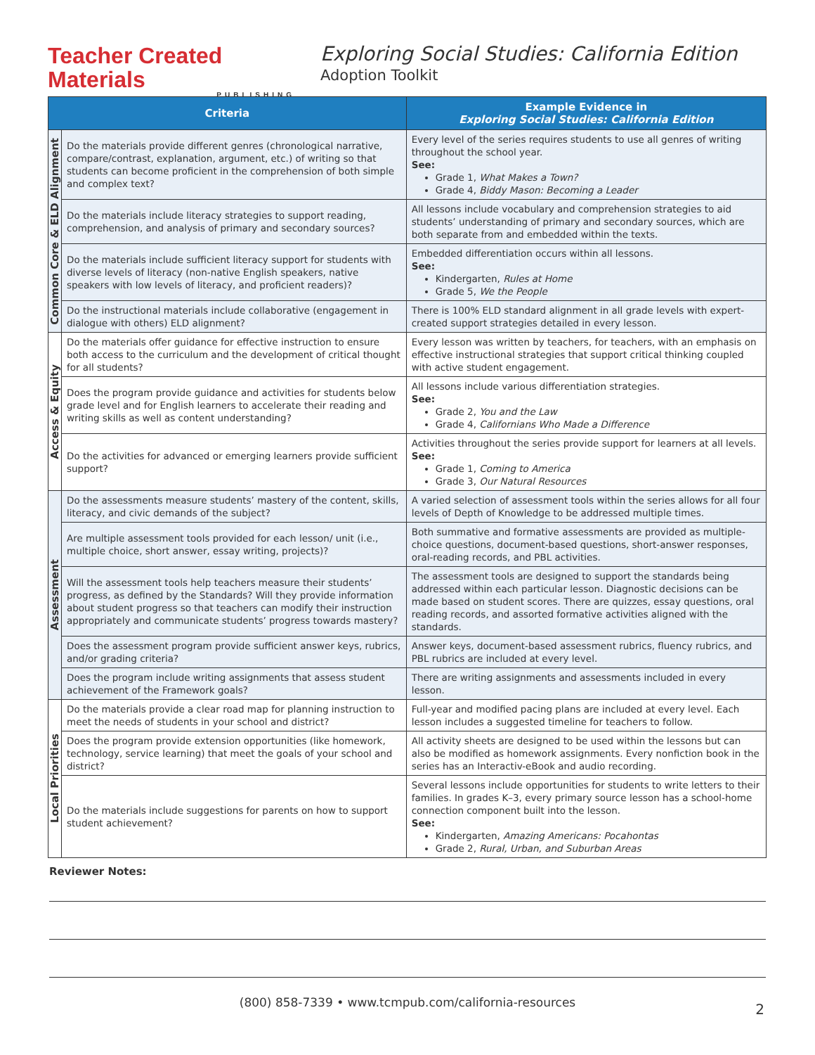Teacher Created Materials
PUBLISHING
Exploring Social Studies: California Edition
Adoption Toolkit
| Criteria | | Example Evidence in Exploring Social Studies: California Edition |
| --- | --- | --- |
| Common Core & ELD Alignment | Do the materials provide different genres (chronological narrative, compare/contrast, explanation, argument, etc.) of writing so that students can become proficient in the comprehension of both simple and complex text? | Every level of the series requires students to use all genres of writing throughout the school year. See: Grade 1, What Makes a Town? Grade 4, Biddy Mason: Becoming a Leader |
| | Do the materials include literacy strategies to support reading, comprehension, and analysis of primary and secondary sources? | All lessons include vocabulary and comprehension strategies to aid students’ understanding of primary and secondary sources, which are both separate from and embedded within the texts. |
| | Do the materials include sufficient literacy support for students with diverse levels of literacy (non-native English speakers, native speakers with low levels of literacy, and proficient readers)? | Embedded differentiation occurs within all lessons. See: Kindergarten, Rules at Home Grade 5, We the People |
| | Do the instructional materials include collaborative (engagement in dialogue with others) ELD alignment? | There is 100% ELD standard alignment in all grade levels with expert-created support strategies detailed in every lesson. |
| Access & Equity | Do the materials offer guidance for effective instruction to ensure both access to the curriculum and the development of critical thought for all students? | Every lesson was written by teachers, for teachers, with an emphasis on effective instructional strategies that support critical thinking coupled with active student engagement. |
| | Does the program provide guidance and activities for students below grade level and for English learners to accelerate their reading and writing skills as well as content understanding? | All lessons include various differentiation strategies. See: Grade 2, You and the Law Grade 4, Californians Who Made a Difference |
| | Do the activities for advanced or emerging learners provide sufficient support? | Activities throughout the series provide support for learners at all levels. See: Grade 1, Coming to America Grade 3, Our Natural Resources |
| Assessment | Do the assessments measure students’ mastery of the content, skills, literacy, and civic demands of the subject? | A varied selection of assessment tools within the series allows for all four levels of Depth of Knowledge to be addressed multiple times. |
| | Are multiple assessment tools provided for each lesson/ unit (i.e., multiple choice, short answer, essay writing, projects)? | Both summative and formative assessments are provided as multiple-choice questions, document-based questions, short-answer responses, oral-reading records, and PBL activities. |
| | Will the assessment tools help teachers measure their students’ progress, as defined by the Standards? Will they provide information about student progress so that teachers can modify their instruction appropriately and communicate students’ progress towards mastery? | The assessment tools are designed to support the standards being addressed within each particular lesson. Diagnostic decisions can be made based on student scores. There are quizzes, essay questions, oral reading records, and assorted formative activities aligned with the standards. |
| | Does the assessment program provide sufficient answer keys, rubrics, and/or grading criteria? | Answer keys, document-based assessment rubrics, fluency rubrics, and PBL rubrics are included at every level. |
| | Does the program include writing assignments that assess student achievement of the Framework goals? | There are writing assignments and assessments included in every lesson. |
| Local Priorities | Do the materials provide a clear road map for planning instruction to meet the needs of students in your school and district? | Full-year and modified pacing plans are included at every level. Each lesson includes a suggested timeline for teachers to follow. |
| | Does the program provide extension opportunities (like homework, technology, service learning) that meet the goals of your school and district? | All activity sheets are designed to be used within the lessons but can also be modified as homework assignments. Every nonfiction book in the series has an Interactiv-eBook and audio recording. |
| | Do the materials include suggestions for parents on how to support student achievement? | Several lessons include opportunities for students to write letters to their families. In grades K–3, every primary source lesson has a school-home connection component built into the lesson. See: Kindergarten, Amazing Americans: Pocahontas Grade 2, Rural, Urban, and Suburban Areas |
Reviewer Notes:
(800) 858-7339 • www.tcmpub.com/california-resources 2